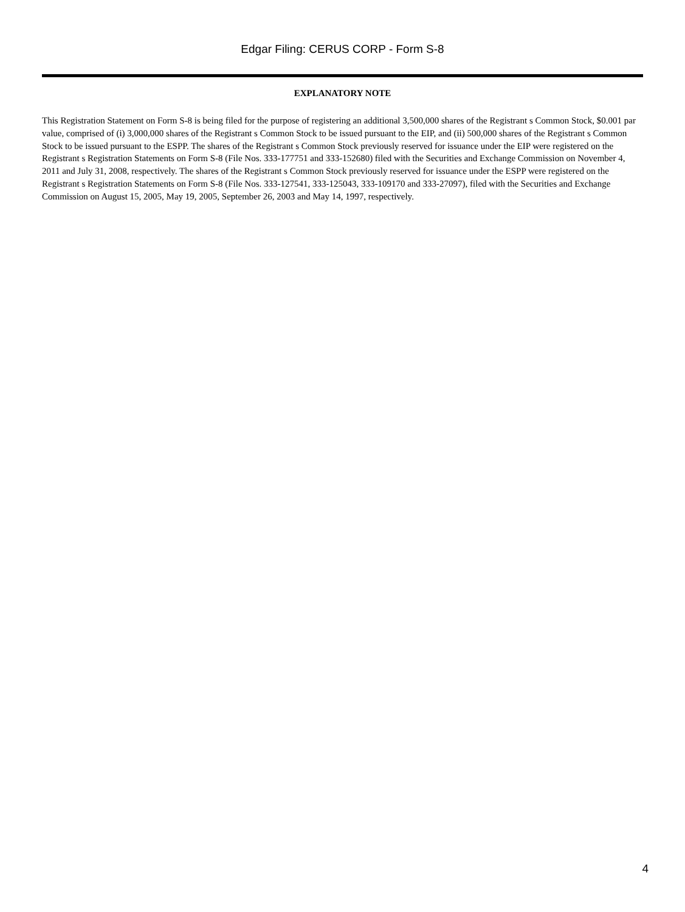Edgar Filing: CERUS CORP - Form S-8
EXPLANATORY NOTE
This Registration Statement on Form S-8 is being filed for the purpose of registering an additional 3,500,000 shares of the Registrant s Common Stock, $0.001 par value, comprised of (i) 3,000,000 shares of the Registrant s Common Stock to be issued pursuant to the EIP, and (ii) 500,000 shares of the Registrant s Common Stock to be issued pursuant to the ESPP. The shares of the Registrant s Common Stock previously reserved for issuance under the EIP were registered on the Registrant s Registration Statements on Form S-8 (File Nos. 333-177751 and 333-152680) filed with the Securities and Exchange Commission on November 4, 2011 and July 31, 2008, respectively. The shares of the Registrant s Common Stock previously reserved for issuance under the ESPP were registered on the Registrant s Registration Statements on Form S-8 (File Nos. 333-127541, 333-125043, 333-109170 and 333-27097), filed with the Securities and Exchange Commission on August 15, 2005, May 19, 2005, September 26, 2003 and May 14, 1997, respectively.
4